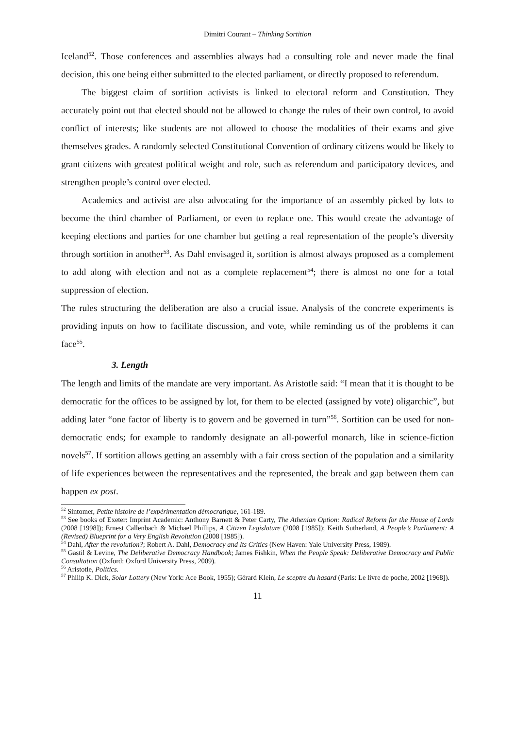Dimitri Courant – Thinking Sortition
Iceland<sup>52</sup>. Those conferences and assemblies always had a consulting role and never made the final decision, this one being either submitted to the elected parliament, or directly proposed to referendum.
The biggest claim of sortition activists is linked to electoral reform and Constitution. They accurately point out that elected should not be allowed to change the rules of their own control, to avoid conflict of interests; like students are not allowed to choose the modalities of their exams and give themselves grades. A randomly selected Constitutional Convention of ordinary citizens would be likely to grant citizens with greatest political weight and role, such as referendum and participatory devices, and strengthen people’s control over elected.
Academics and activist are also advocating for the importance of an assembly picked by lots to become the third chamber of Parliament, or even to replace one. This would create the advantage of keeping elections and parties for one chamber but getting a real representation of the people’s diversity through sortition in another<sup>53</sup>. As Dahl envisaged it, sortition is almost always proposed as a complement to add along with election and not as a complete replacement<sup>54</sup>; there is almost no one for a total suppression of election.
The rules structuring the deliberation are also a crucial issue. Analysis of the concrete experiments is providing inputs on how to facilitate discussion, and vote, while reminding us of the problems it can face<sup>55</sup>.
3. Length
The length and limits of the mandate are very important. As Aristotle said: “I mean that it is thought to be democratic for the offices to be assigned by lot, for them to be elected (assigned by vote) oligarchic”, but adding later “one factor of liberty is to govern and be governed in turn”<sup>56</sup>. Sortition can be used for non-democratic ends; for example to randomly designate an all-powerful monarch, like in science-fiction novels<sup>57</sup>. If sortition allows getting an assembly with a fair cross section of the population and a similarity of life experiences between the representatives and the represented, the break and gap between them can happen ex post.
<sup>52</sup> Sintomer, Petite histoire de l’expérimentation démocratique, 161-189.
<sup>53</sup> See books of Exeter: Imprint Academic: Anthony Barnett & Peter Carty, The Athenian Option: Radical Reform for the House of Lords (2008 [1998]); Ernest Callenbach & Michael Phillips, A Citizen Legislature (2008 [1985]); Keith Sutherland, A People’s Parliament: A (Revised) Blueprint for a Very English Revolution (2008 [1985]).
<sup>54</sup> Dahl, After the revolution?; Robert A. Dahl, Democracy and Its Critics (New Haven: Yale University Press, 1989).
<sup>55</sup> Gastil & Levine, The Deliberative Democracy Handbook; James Fishkin, When the People Speak: Deliberative Democracy and Public Consultation (Oxford: Oxford University Press, 2009).
<sup>56</sup> Aristotle, Politics.
<sup>57</sup> Philip K. Dick, Solar Lottery (New York: Ace Book, 1955); Gérard Klein, Le sceptre du hasard (Paris: Le livre de poche, 2002 [1968]).
11